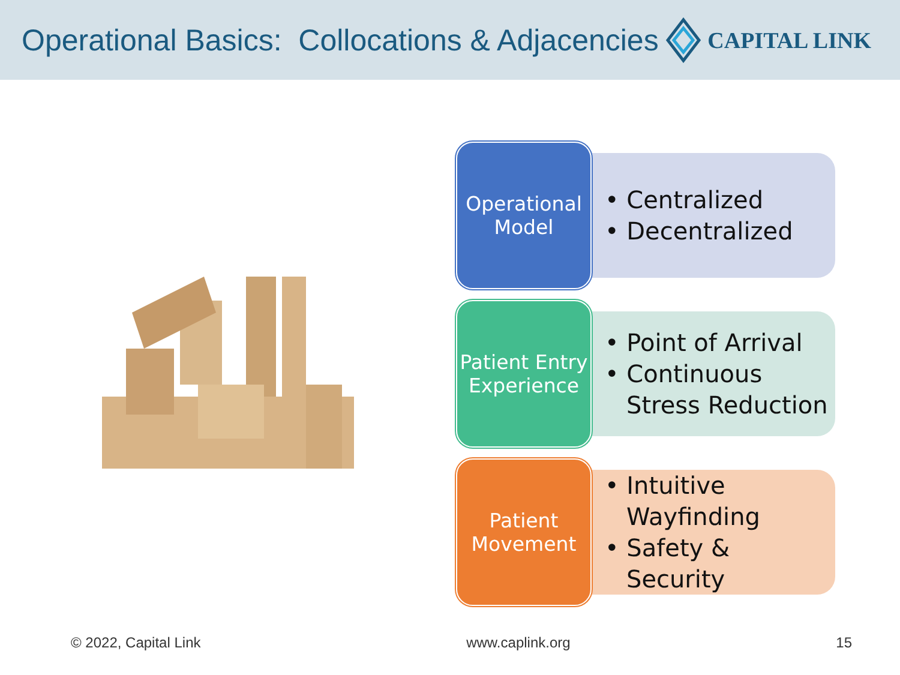Operational Basics: Collocations & Adjacencies
CAPITAL LINK
Operational Model
• Centralized
• Decentralized
Patient Entry Experience
• Point of Arrival
• Continuous Stress Reduction
Patient Movement
• Intuitive Wayfinding
• Safety & Security
© 2022, Capital Link www.caplink.org 15